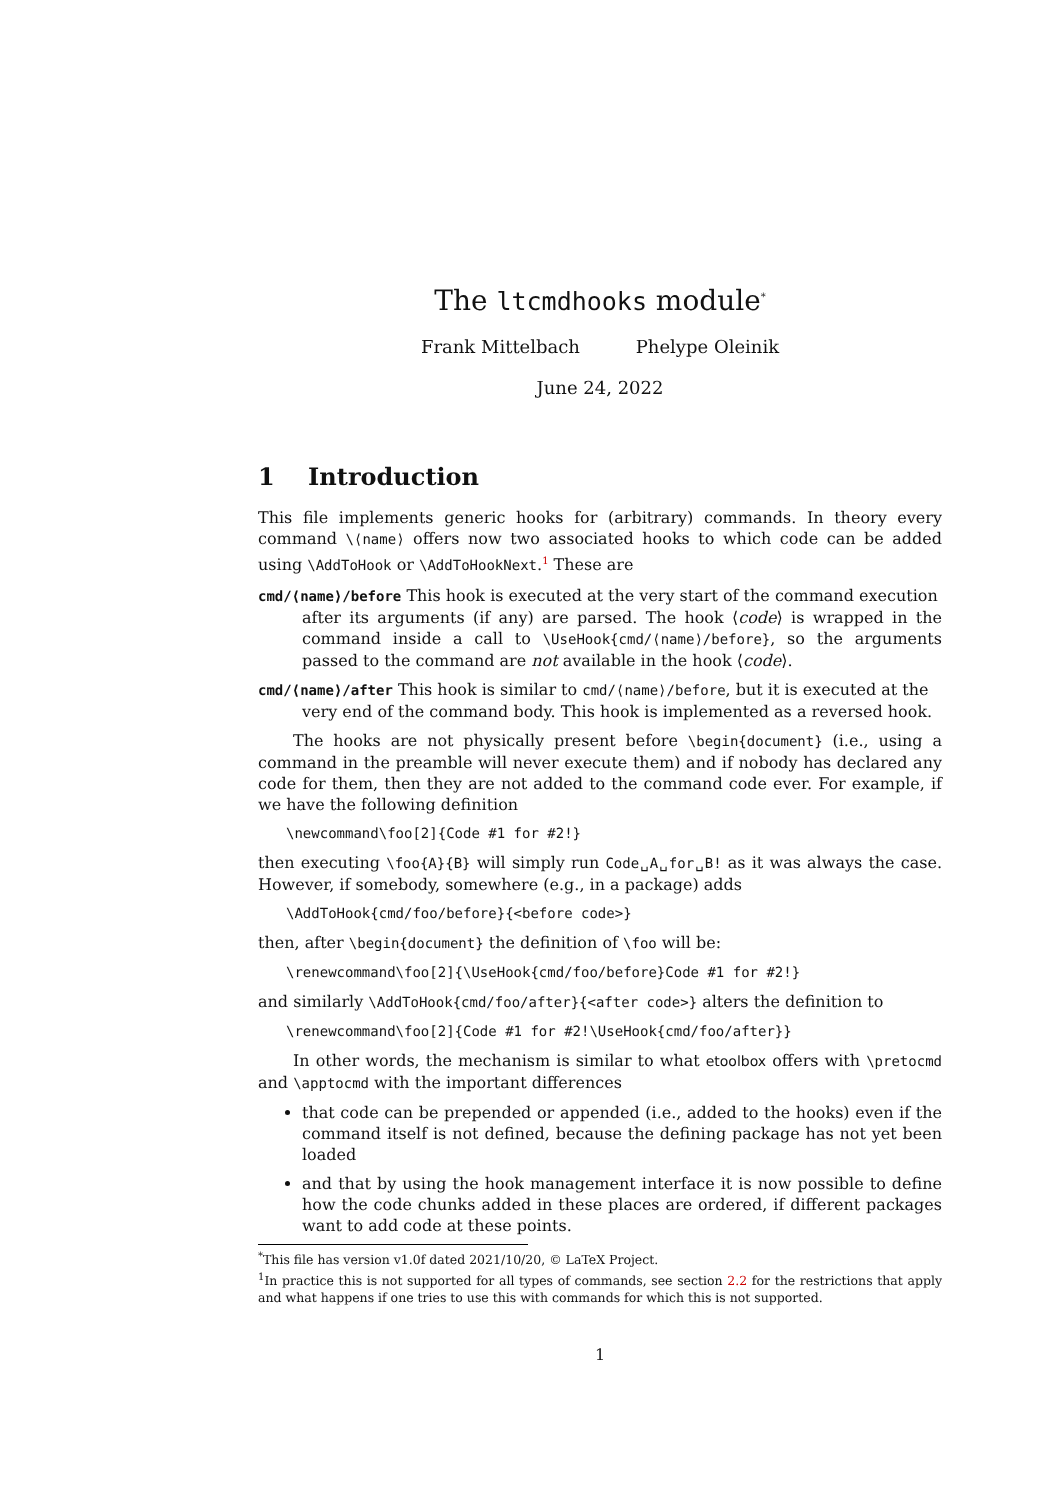The ltcmdhooks module<sup>*</sup>
Frank Mittelbach Phelype Oleinik
June 24, 2022
1 Introduction
This file implements generic hooks for (arbitrary) commands. In theory every command \⟨name⟩ offers now two associated hooks to which code can be added using \AddToHook or \AddToHookNext.<sup>1</sup> These are
cmd/⟨name⟩/before
This hook is executed at the very start of the command execution
after its arguments (if any) are parsed. The hook ⟨code⟩ is wrapped in the command inside a call to \UseHook{cmd/⟨name⟩/before}, so the arguments passed to the command are not available in the hook ⟨code⟩.
cmd/⟨name⟩/after
This hook is similar to cmd/⟨name⟩/before, but it is executed at the
very end of the command body. This hook is implemented as a reversed hook.
The hooks are not physically present before \begin{document} (i.e., using a command in the preamble will never execute them) and if nobody has declared any code for them, then they are not added to the command code ever. For example, if we have the following definition
\newcommand\foo[2]{Code #1 for #2!}
then executing \foo{A}{B} will simply run Code␣A␣for␣B! as it was always the case. However, if somebody, somewhere (e.g., in a package) adds
\AddToHook{cmd/foo/before}{<before code>}
then, after \begin{document} the definition of \foo will be:
\renewcommand\foo[2]{\UseHook{cmd/foo/before}Code #1 for #2!}
and similarly \AddToHook{cmd/foo/after}{<after code>} alters the definition to
\renewcommand\foo[2]{Code #1 for #2!\UseHook{cmd/foo/after}}
In other words, the mechanism is similar to what etoolbox offers with \pretocmd and \apptocmd with the important differences
that code can be prepended or appended (i.e., added to the hooks) even if the command itself is not defined, because the defining package has not yet been loaded
and that by using the hook management interface it is now possible to define how the code chunks added in these places are ordered, if different packages want to add code at these points.
<sup>*</sup> This file has version v1.0f dated 2021/10/20, © LaTeX Project.
<sup>1</sup> In practice this is not supported for all types of commands, see section 2.2 for the restrictions that apply and what happens if one tries to use this with commands for which this is not supported.
1